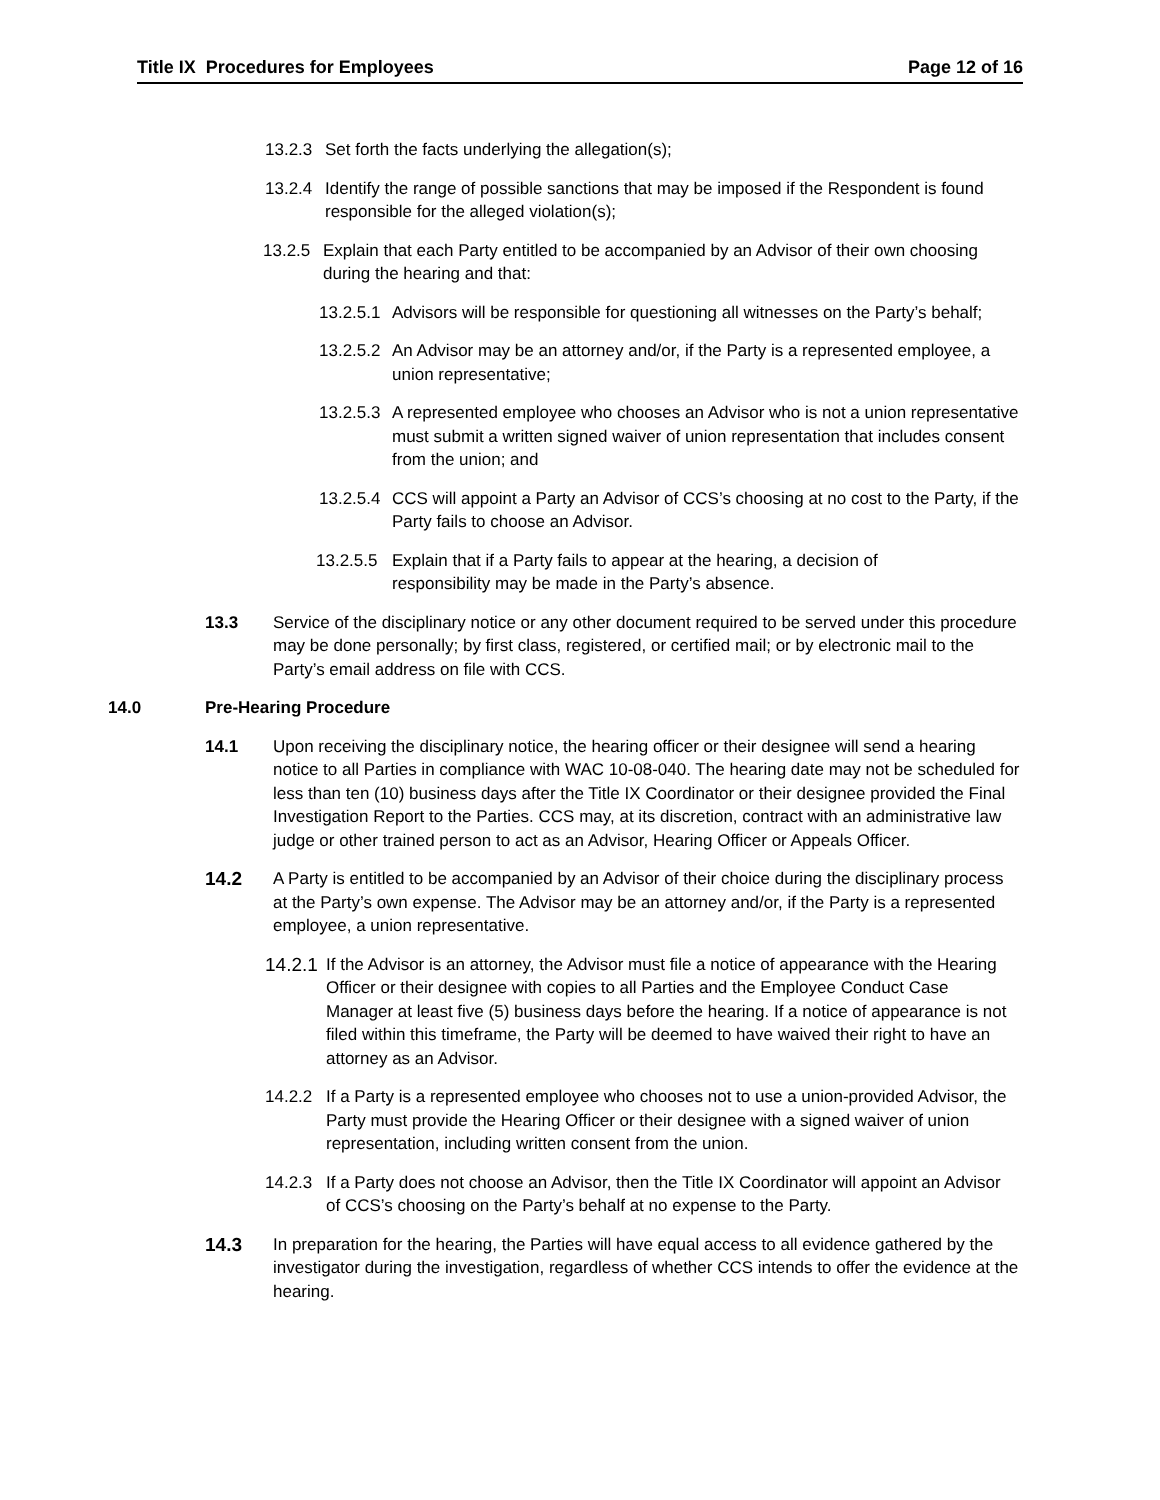Title IX Procedures for Employees Page 12 of 16
13.2.3 Set forth the facts underlying the allegation(s);
13.2.4 Identify the range of possible sanctions that may be imposed if the Respondent is found responsible for the alleged violation(s);
13.2.5 Explain that each Party entitled to be accompanied by an Advisor of their own choosing during the hearing and that:
13.2.5.1 Advisors will be responsible for questioning all witnesses on the Party’s behalf;
13.2.5.2 An Advisor may be an attorney and/or, if the Party is a represented employee, a union representative;
13.2.5.3 A represented employee who chooses an Advisor who is not a union representative must submit a written signed waiver of union representation that includes consent from the union; and
13.2.5.4 CCS will appoint a Party an Advisor of CCS’s choosing at no cost to the Party, if the Party fails to choose an Advisor.
13.2.5.5 Explain that if a Party fails to appear at the hearing, a decision of responsibility may be made in the Party’s absence.
13.3 Service of the disciplinary notice or any other document required to be served under this procedure may be done personally; by first class, registered, or certified mail; or by electronic mail to the Party’s email address on file with CCS.
14.0 Pre-Hearing Procedure
14.1 Upon receiving the disciplinary notice, the hearing officer or their designee will send a hearing notice to all Parties in compliance with WAC 10-08-040. The hearing date may not be scheduled for less than ten (10) business days after the Title IX Coordinator or their designee provided the Final Investigation Report to the Parties. CCS may, at its discretion, contract with an administrative law judge or other trained person to act as an Advisor, Hearing Officer or Appeals Officer.
14.2 A Party is entitled to be accompanied by an Advisor of their choice during the disciplinary process at the Party’s own expense. The Advisor may be an attorney and/or, if the Party is a represented employee, a union representative.
14.2.1 If the Advisor is an attorney, the Advisor must file a notice of appearance with the Hearing Officer or their designee with copies to all Parties and the Employee Conduct Case Manager at least five (5) business days before the hearing. If a notice of appearance is not filed within this timeframe, the Party will be deemed to have waived their right to have an attorney as an Advisor.
14.2.2 If a Party is a represented employee who chooses not to use a union-provided Advisor, the Party must provide the Hearing Officer or their designee with a signed waiver of union representation, including written consent from the union.
14.2.3 If a Party does not choose an Advisor, then the Title IX Coordinator will appoint an Advisor of CCS’s choosing on the Party’s behalf at no expense to the Party.
14.3 In preparation for the hearing, the Parties will have equal access to all evidence gathered by the investigator during the investigation, regardless of whether CCS intends to offer the evidence at the hearing.